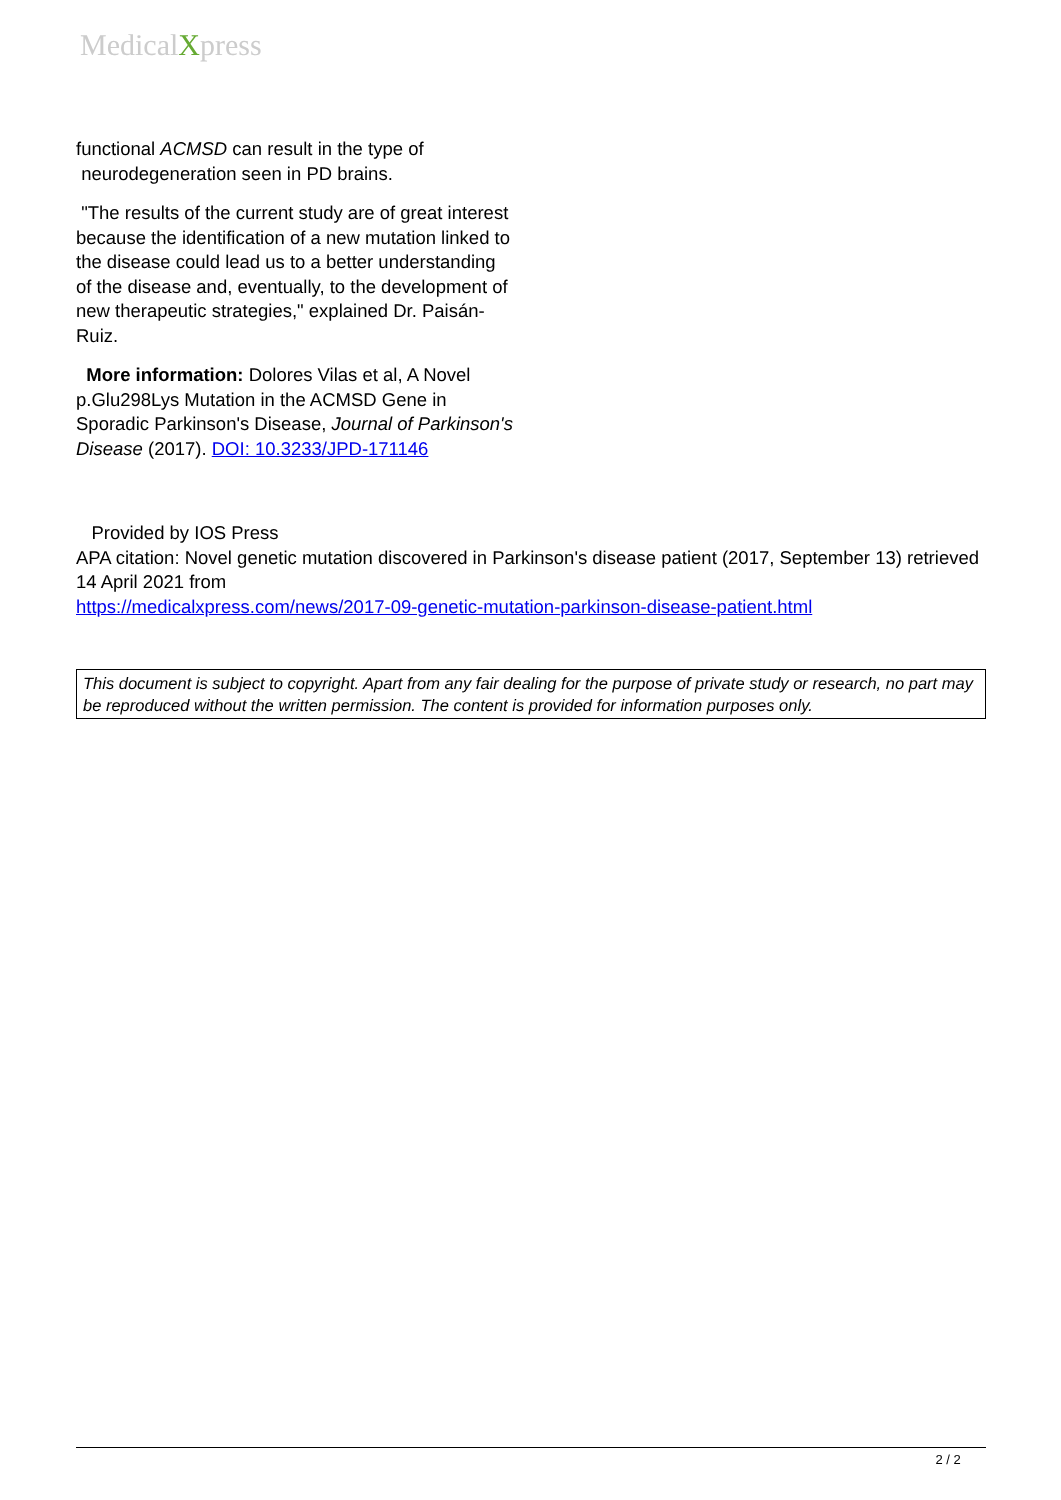MedicalXpress
functional ACMSD can result in the type of
neurodegeneration seen in PD brains.
"The results of the current study are of great interest because the identification of a new mutation linked to the disease could lead us to a better understanding of the disease and, eventually, to the development of new therapeutic strategies," explained Dr. Paisán-Ruiz.
More information: Dolores Vilas et al, A Novel p.Glu298Lys Mutation in the ACMSD Gene in Sporadic Parkinson's Disease, Journal of Parkinson's Disease (2017). DOI: 10.3233/JPD-171146
Provided by IOS Press
APA citation: Novel genetic mutation discovered in Parkinson's disease patient (2017, September 13) retrieved 14 April 2021 from
https://medicalxpress.com/news/2017-09-genetic-mutation-parkinson-disease-patient.html
This document is subject to copyright. Apart from any fair dealing for the purpose of private study or research, no part may be reproduced without the written permission. The content is provided for information purposes only.
2 / 2